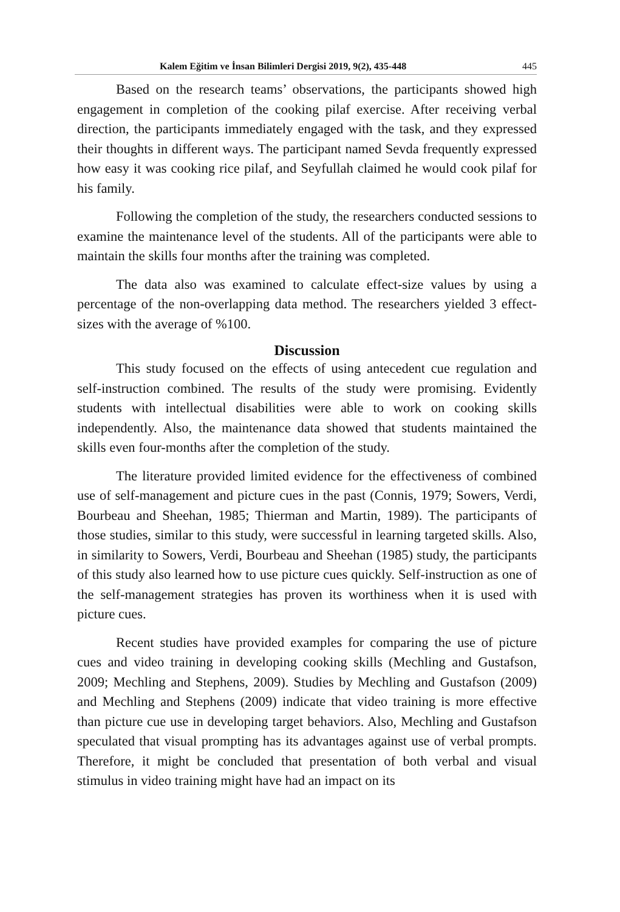Kalem Eğitim ve İnsan Bilimleri Dergisi 2019, 9(2), 435-448 445
Based on the research teams’ observations, the participants showed high engagement in completion of the cooking pilaf exercise. After receiving verbal direction, the participants immediately engaged with the task, and they expressed their thoughts in different ways. The participant named Sevda frequently expressed how easy it was cooking rice pilaf, and Seyfullah claimed he would cook pilaf for his family.
Following the completion of the study, the researchers conducted sessions to examine the maintenance level of the students. All of the participants were able to maintain the skills four months after the training was completed.
The data also was examined to calculate effect-size values by using a percentage of the non-overlapping data method. The researchers yielded 3 effect-sizes with the average of %100.
Discussion
This study focused on the effects of using antecedent cue regulation and self-instruction combined. The results of the study were promising. Evidently students with intellectual disabilities were able to work on cooking skills independently. Also, the maintenance data showed that students maintained the skills even four-months after the completion of the study.
The literature provided limited evidence for the effectiveness of combined use of self-management and picture cues in the past (Connis, 1979; Sowers, Verdi, Bourbeau and Sheehan, 1985; Thierman and Martin, 1989). The participants of those studies, similar to this study, were successful in learning targeted skills. Also, in similarity to Sowers, Verdi, Bourbeau and Sheehan (1985) study, the participants of this study also learned how to use picture cues quickly. Self-instruction as one of the self-management strategies has proven its worthiness when it is used with picture cues.
Recent studies have provided examples for comparing the use of picture cues and video training in developing cooking skills (Mechling and Gustafson, 2009; Mechling and Stephens, 2009). Studies by Mechling and Gustafson (2009) and Mechling and Stephens (2009) indicate that video training is more effective than picture cue use in developing target behaviors. Also, Mechling and Gustafson speculated that visual prompting has its advantages against use of verbal prompts. Therefore, it might be concluded that presentation of both verbal and visual stimulus in video training might have had an impact on its